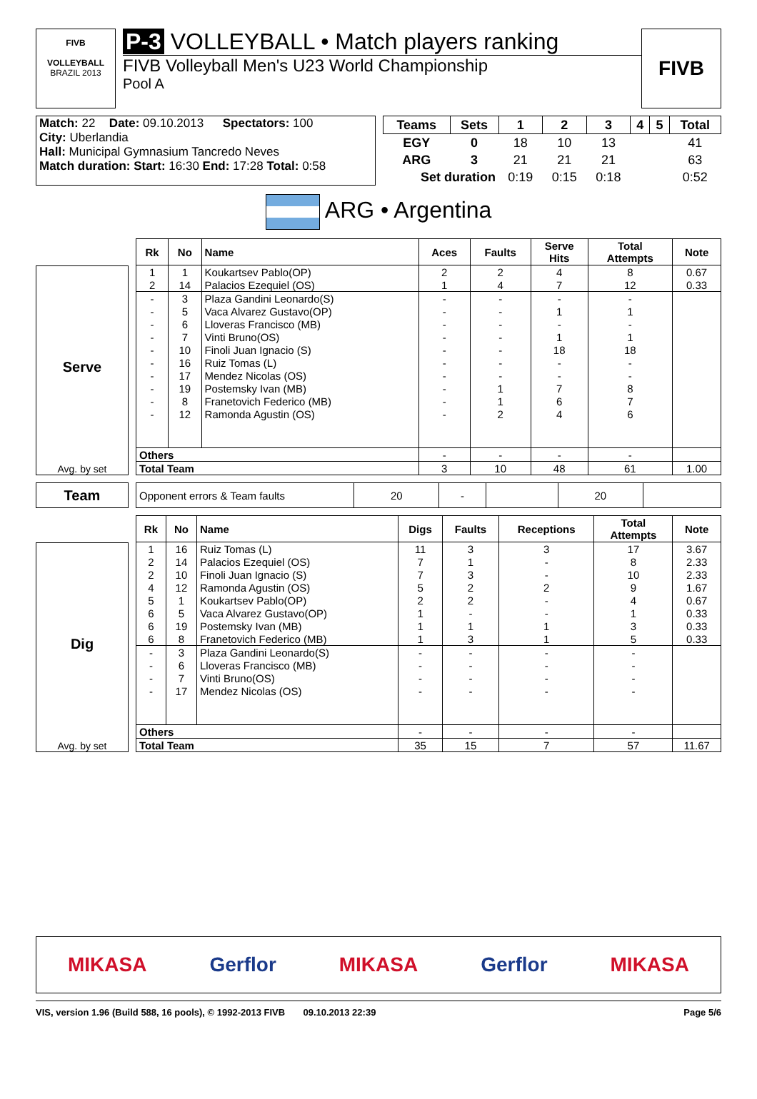FIVB
VOLLEYBALL
BRAZIL 2013
P-3 VOLLEYBALL • Match players ranking
FIVB Volleyball Men's U23 World Championship
Pool A
FIVB
| Match: 22 | Date: 09.10.2013 | Spectators: 100 |
| City: Uberlandia | | |
| Hall: Municipal Gymnasium Tancredo Neves | | |
| Match duration: Start: 16:30 End: 17:28 Total: 0:58 | | |
| Teams | Sets | 1 | 2 | 3 | 4 | 5 | Total |
| --- | --- | --- | --- | --- | --- | --- | --- |
| EGY | 0 | 18 | 10 | 13 | | | 41 |
| ARG | 3 | 21 | 21 | 21 | | | 63 |
| Set duration | | 0:19 | 0:15 | 0:18 | | | 0:52 |
ARG • Argentina
Serve
Avg. by set
| Rk | No | Name | Aces | Faults | Serve Hits | Total Attempts | Note |
| --- | --- | --- | --- | --- | --- | --- | --- |
| 1 | 1 | Koukartsev Pablo(OP) | 2 | 2 | 4 | 8 | 0.67 |
| 2 | 14 | Palacios Ezequiel (OS) | 1 | 4 | 7 | 12 | 0.33 |
| - | 3 | Plaza Gandini Leonardo(S) | - | - | - | - | |
| - | 5 | Vaca Alvarez Gustavo(OP) | - | - | 1 | 1 | |
| - | 6 | Lloveras Francisco (MB) | - | - | - | - | |
| - | 7 | Vinti Bruno(OS) | - | - | 1 | 1 | |
| - | 10 | Finoli Juan Ignacio (S) | - | - | 18 | 18 | |
| - | 16 | Ruiz Tomas (L) | - | - | - | - | |
| - | 17 | Mendez Nicolas (OS) | - | - | - | - | |
| - | 19 | Postemsky Ivan (MB) | - | 1 | 7 | 8 | |
| - | 8 | Franetovich Federico (MB) | - | 1 | 6 | 7 | |
| - | 12 | Ramonda Agustin (OS) | - | 2 | 4 | 6 | |
| Others | | | - | - | - | - | |
| Total Team | | | 3 | 10 | 48 | 61 | 1.00 |
Team
| Opponent errors & Team faults | 20 | - | | 20 | |
Dig
Avg. by set
| Rk | No | Name | Digs | Faults | Receptions | Total Attempts | Note |
| --- | --- | --- | --- | --- | --- | --- | --- |
| 1 | 16 | Ruiz Tomas (L) | 11 | 3 | 3 | 17 | 3.67 |
| 2 | 14 | Palacios Ezequiel (OS) | 7 | 1 | - | 8 | 2.33 |
| 2 | 10 | Finoli Juan Ignacio (S) | 7 | 3 | - | 10 | 2.33 |
| 4 | 12 | Ramonda Agustin (OS) | 5 | 2 | 2 | 9 | 1.67 |
| 5 | 1 | Koukartsev Pablo(OP) | 2 | 2 | - | 4 | 0.67 |
| 6 | 5 | Vaca Alvarez Gustavo(OP) | 1 | - | - | 1 | 0.33 |
| 6 | 19 | Postemsky Ivan (MB) | 1 | 1 | 1 | 3 | 0.33 |
| 6 | 8 | Franetovich Federico (MB) | 1 | 3 | 1 | 5 | 0.33 |
| - | 3 | Plaza Gandini Leonardo(S) | - | - | - | - | |
| - | 6 | Lloveras Francisco (MB) | - | - | - | - | |
| - | 7 | Vinti Bruno(OS) | - | - | - | - | |
| - | 17 | Mendez Nicolas (OS) | - | - | - | - | |
| Others | | | - | - | - | - | |
| Total Team | | | 35 | 15 | 7 | 57 | 11.67 |
MIKASA Gerflor MIKASA Gerflor MIKASA
VIS, version 1.96 (Build 588, 16 pools), © 1992-2013 FIVB 09.10.2013 22:39 Page 5/6